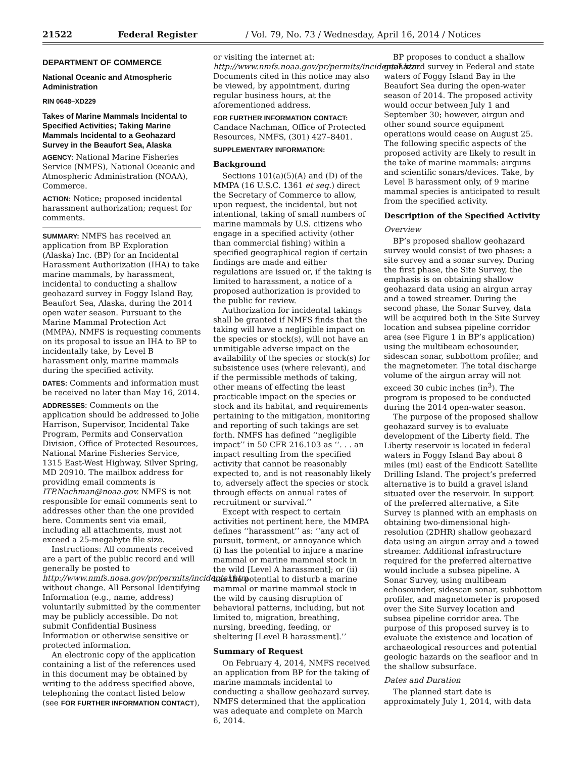21522 Federal Register / Vol. 79, No. 73 / Wednesday, April 16, 2014 / Notices
DEPARTMENT OF COMMERCE
National Oceanic and Atmospheric Administration
RIN 0648–XD229
Takes of Marine Mammals Incidental to Specified Activities; Taking Marine Mammals Incidental to a Geohazard Survey in the Beaufort Sea, Alaska
AGENCY: National Marine Fisheries Service (NMFS), National Oceanic and Atmospheric Administration (NOAA), Commerce.
ACTION: Notice; proposed incidental harassment authorization; request for comments.
SUMMARY: NMFS has received an application from BP Exploration (Alaska) Inc. (BP) for an Incidental Harassment Authorization (IHA) to take marine mammals, by harassment, incidental to conducting a shallow geohazard survey in Foggy Island Bay, Beaufort Sea, Alaska, during the 2014 open water season. Pursuant to the Marine Mammal Protection Act (MMPA), NMFS is requesting comments on its proposal to issue an IHA to BP to incidentally take, by Level B harassment only, marine mammals during the specified activity.
DATES: Comments and information must be received no later than May 16, 2014.
ADDRESSES: Comments on the application should be addressed to Jolie Harrison, Supervisor, Incidental Take Program, Permits and Conservation Division, Office of Protected Resources, National Marine Fisheries Service, 1315 East-West Highway, Silver Spring, MD 20910. The mailbox address for providing email comments is ITP.Nachman@noaa.gov. NMFS is not responsible for email comments sent to addresses other than the one provided here. Comments sent via email, including all attachments, must not exceed a 25-megabyte file size.
Instructions: All comments received are a part of the public record and will generally be posted to http://www.nmfs.noaa.gov/pr/permits/incidental.htm without change. All Personal Identifying Information (e.g., name, address) voluntarily submitted by the commenter may be publicly accessible. Do not submit Confidential Business Information or otherwise sensitive or protected information.
An electronic copy of the application containing a list of the references used in this document may be obtained by writing to the address specified above, telephoning the contact listed below (see FOR FURTHER INFORMATION CONTACT),
or visiting the internet at: http://www.nmfs.noaa.gov/pr/permits/incidental.htm. Documents cited in this notice may also be viewed, by appointment, during regular business hours, at the aforementioned address.
FOR FURTHER INFORMATION CONTACT: Candace Nachman, Office of Protected Resources, NMFS, (301) 427–8401.
SUPPLEMENTARY INFORMATION:
Background
Sections 101(a)(5)(A) and (D) of the MMPA (16 U.S.C. 1361 et seq.) direct the Secretary of Commerce to allow, upon request, the incidental, but not intentional, taking of small numbers of marine mammals by U.S. citizens who engage in a specified activity (other than commercial fishing) within a specified geographical region if certain findings are made and either regulations are issued or, if the taking is limited to harassment, a notice of a proposed authorization is provided to the public for review.
Authorization for incidental takings shall be granted if NMFS finds that the taking will have a negligible impact on the species or stock(s), will not have an unmitigable adverse impact on the availability of the species or stock(s) for subsistence uses (where relevant), and if the permissible methods of taking, other means of effecting the least practicable impact on the species or stock and its habitat, and requirements pertaining to the mitigation, monitoring and reporting of such takings are set forth. NMFS has defined ‘‘negligible impact’’ in 50 CFR 216.103 as ‘‘. . . an impact resulting from the specified activity that cannot be reasonably expected to, and is not reasonably likely to, adversely affect the species or stock through effects on annual rates of recruitment or survival.’’
Except with respect to certain activities not pertinent here, the MMPA defines ‘‘harassment’’ as: ‘‘any act of pursuit, torment, or annoyance which (i) has the potential to injure a marine mammal or marine mammal stock in the wild [Level A harassment]; or (ii) has the potential to disturb a marine mammal or marine mammal stock in the wild by causing disruption of behavioral patterns, including, but not limited to, migration, breathing, nursing, breeding, feeding, or sheltering [Level B harassment].’’
Summary of Request
On February 4, 2014, NMFS received an application from BP for the taking of marine mammals incidental to conducting a shallow geohazard survey. NMFS determined that the application was adequate and complete on March 6, 2014.
BP proposes to conduct a shallow geohazard survey in Federal and state waters of Foggy Island Bay in the Beaufort Sea during the open-water season of 2014. The proposed activity would occur between July 1 and September 30; however, airgun and other sound source equipment operations would cease on August 25. The following specific aspects of the proposed activity are likely to result in the take of marine mammals: airguns and scientific sonars/devices. Take, by Level B harassment only, of 9 marine mammal species is anticipated to result from the specified activity.
Description of the Specified Activity
Overview
BP’s proposed shallow geohazard survey would consist of two phases: a site survey and a sonar survey. During the first phase, the Site Survey, the emphasis is on obtaining shallow geohazard data using an airgun array and a towed streamer. During the second phase, the Sonar Survey, data will be acquired both in the Site Survey location and subsea pipeline corridor area (see Figure 1 in BP’s application) using the multibeam echosounder, sidescan sonar, subbottom profiler, and the magnetometer. The total discharge volume of the airgun array will not exceed 30 cubic inches (in<sup>3</sup>). The program is proposed to be conducted during the 2014 open-water season.
The purpose of the proposed shallow geohazard survey is to evaluate development of the Liberty field. The Liberty reservoir is located in federal waters in Foggy Island Bay about 8 miles (mi) east of the Endicott Satellite Drilling Island. The project’s preferred alternative is to build a gravel island situated over the reservoir. In support of the preferred alternative, a Site Survey is planned with an emphasis on obtaining two-dimensional high-resolution (2DHR) shallow geohazard data using an airgun array and a towed streamer. Additional infrastructure required for the preferred alternative would include a subsea pipeline. A Sonar Survey, using multibeam echosounder, sidescan sonar, subbottom profiler, and magnetometer is proposed over the Site Survey location and subsea pipeline corridor area. The purpose of this proposed survey is to evaluate the existence and location of archaeological resources and potential geologic hazards on the seafloor and in the shallow subsurface.
Dates and Duration
The planned start date is approximately July 1, 2014, with data